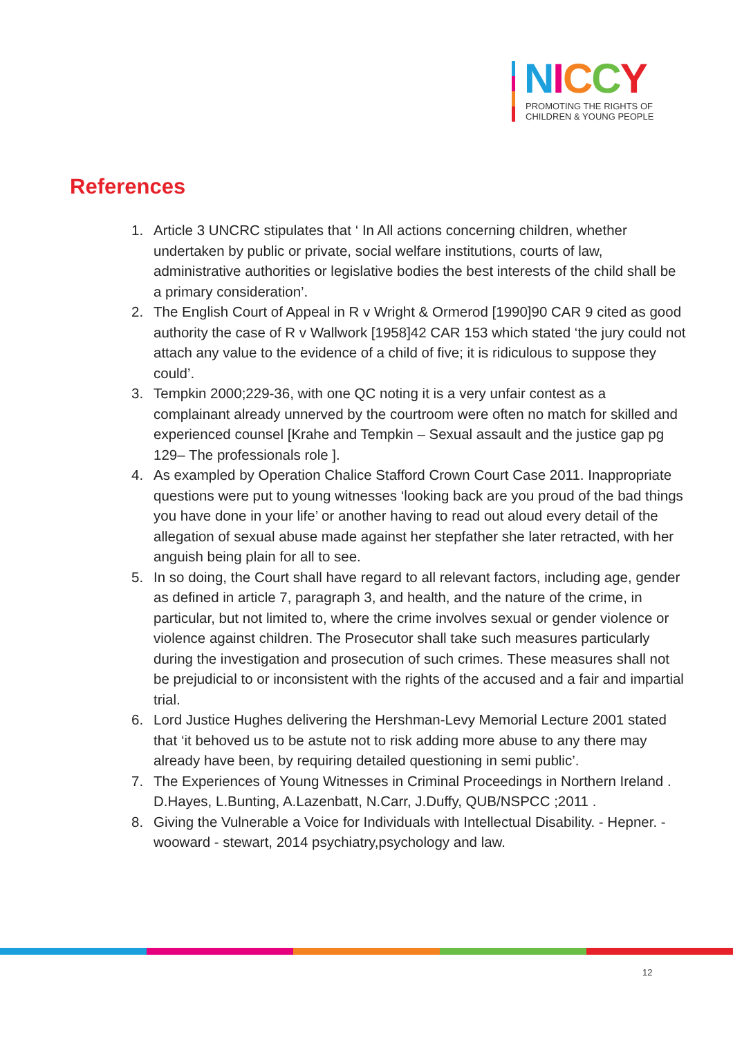NICCY
PROMOTING THE RIGHTS OF
CHILDREN & YOUNG PEOPLE
References
1. Article 3 UNCRC stipulates that ‘ In All actions concerning children, whether undertaken by public or private, social welfare institutions, courts of law, administrative authorities or legislative bodies the best interests of the child shall be a primary consideration’.
2. The English Court of Appeal in R v Wright & Ormerod [1990]90 CAR 9 cited as good authority the case of R v Wallwork [1958]42 CAR 153 which stated ‘the jury could not attach any value to the evidence of a child of five; it is ridiculous to suppose they could’.
3. Tempkin 2000;229-36, with one QC noting it is a very unfair contest as a complainant already unnerved by the courtroom were often no match for skilled and experienced counsel [Krahe and Tempkin – Sexual assault and the justice gap pg 129– The professionals role ].
4. As exampled by Operation Chalice Stafford Crown Court Case 2011. Inappropriate questions were put to young witnesses ‘looking back are you proud of the bad things you have done in your life’ or another having to read out aloud every detail of the allegation of sexual abuse made against her stepfather she later retracted, with her anguish being plain for all to see.
5. In so doing, the Court shall have regard to all relevant factors, including age, gender as defined in article 7, paragraph 3, and health, and the nature of the crime, in particular, but not limited to, where the crime involves sexual or gender violence or violence against children. The Prosecutor shall take such measures particularly during the investigation and prosecution of such crimes. These measures shall not be prejudicial to or inconsistent with the rights of the accused and a fair and impartial trial.
6. Lord Justice Hughes delivering the Hershman-Levy Memorial Lecture 2001 stated that ‘it behoved us to be astute not to risk adding more abuse to any there may already have been, by requiring detailed questioning in semi public’.
7. The Experiences of Young Witnesses in Criminal Proceedings in Northern Ireland . D.Hayes, L.Bunting, A.Lazenbatt, N.Carr, J.Duffy, QUB/NSPCC ;2011 .
8. Giving the Vulnerable a Voice for Individuals with Intellectual Disability. - Hepner. - wooward - stewart, 2014 psychiatry,psychology and law.
12